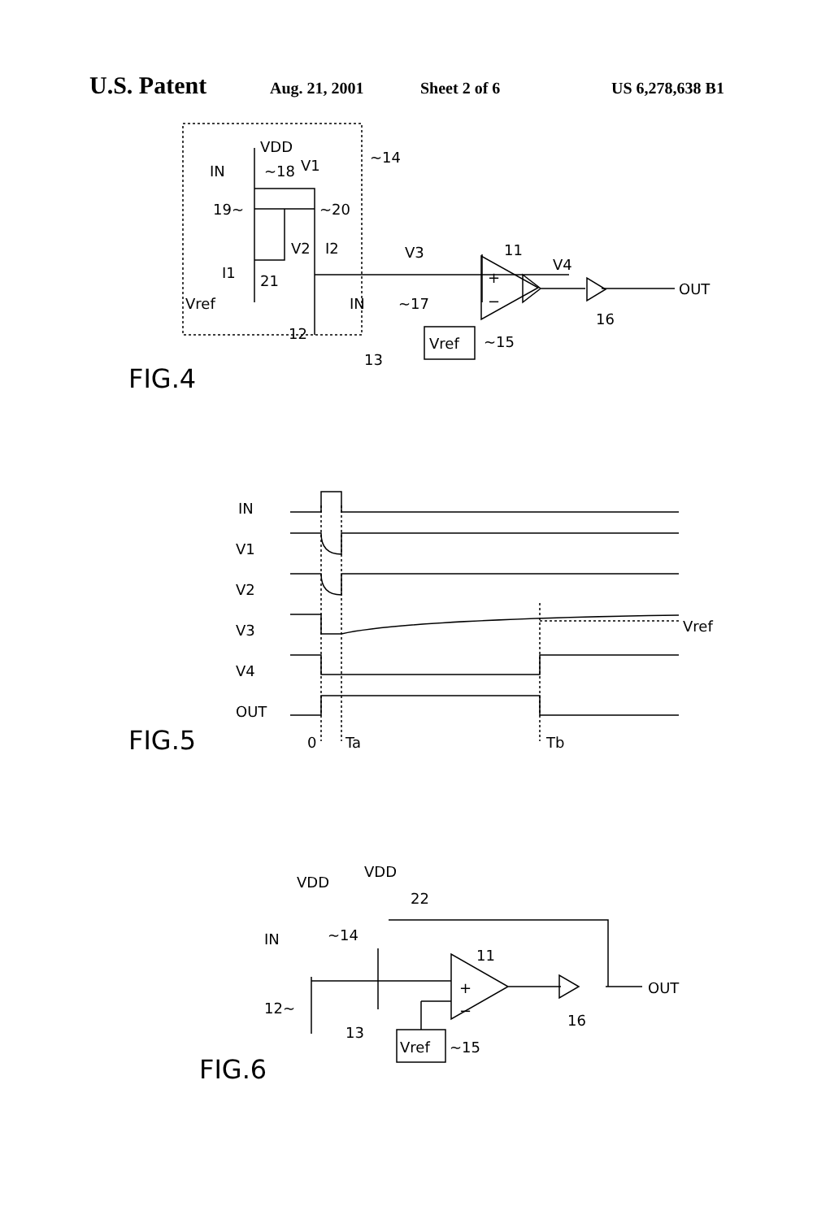U.S. Patent Aug. 21, 2001 Sheet 2 of 6 US 6,278,638 B1
VDD
IN
~18
V1
19~
~20
V2
I2
I1
21
Vref
~14
V3
11
V4
+
−
OUT
16
12
IN
~17
13
Vref
~15
FIG.4
IN
V1
V2
V3
V4
OUT
Vref
0
Ta
Tb
FIG.5
VDD
VDD
22
IN
~14
11
+
−
OUT
16
12~
13
Vref
~15
FIG.6